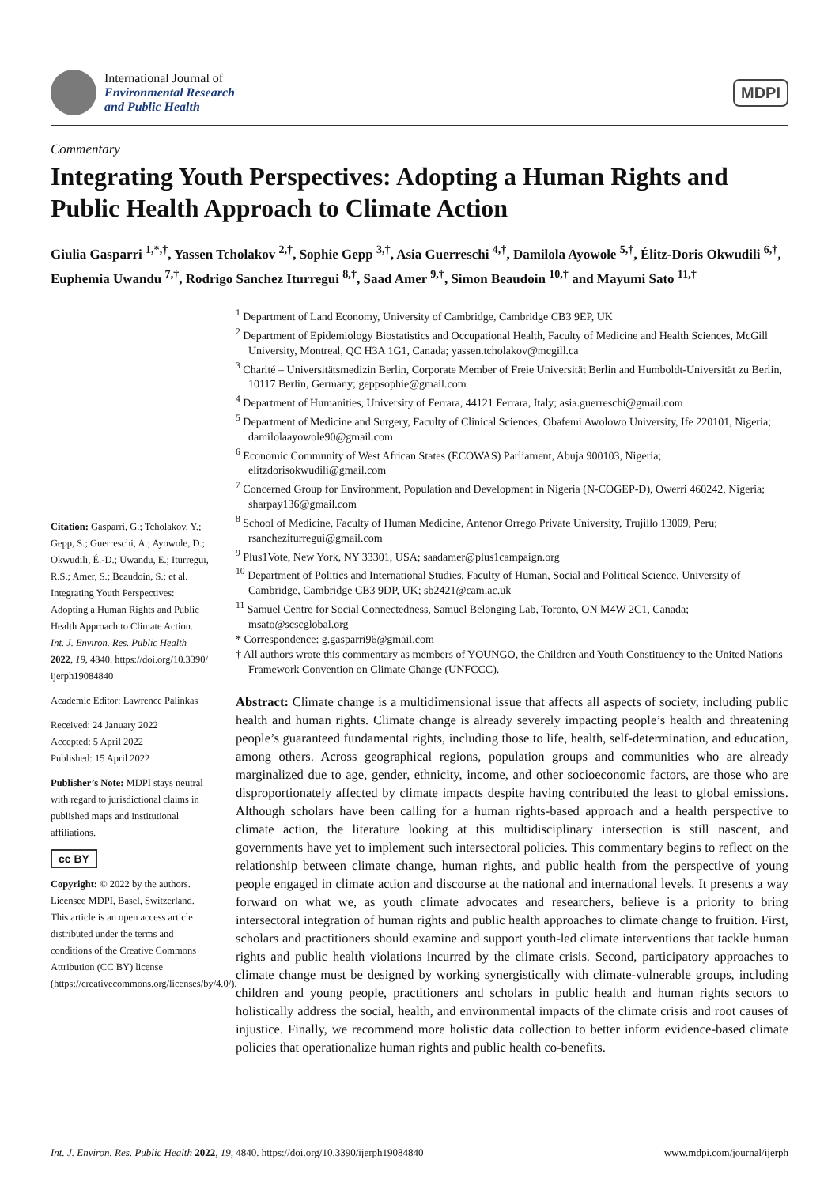International Journal of
Environmental Research
and Public Health
MDPI
Commentary
Integrating Youth Perspectives: Adopting a Human Rights and Public Health Approach to Climate Action
Giulia Gasparri <sup>1,*,†</sup>, Yassen Tcholakov <sup>2,†</sup>, Sophie Gepp <sup>3,†</sup>, Asia Guerreschi <sup>4,†</sup>, Damilola Ayowole <sup>5,†</sup>, Élitz-Doris Okwudili <sup>6,†</sup>, Euphemia Uwandu <sup>7,†</sup>, Rodrigo Sanchez Iturregui <sup>8,†</sup>, Saad Amer <sup>9,†</sup>, Simon Beaudoin <sup>10,†</sup> and Mayumi Sato <sup>11,†</sup>
Citation: Gasparri, G.; Tcholakov, Y.; Gepp, S.; Guerreschi, A.; Ayowole, D.; Okwudili, É.-D.; Uwandu, E.; Iturregui, R.S.; Amer, S.; Beaudoin, S.; et al. Integrating Youth Perspectives: Adopting a Human Rights and Public Health Approach to Climate Action. Int. J. Environ. Res. Public Health 2022, 19, 4840. https://doi.org/10.3390/ ijerph19084840
Academic Editor: Lawrence Palinkas
Received: 24 January 2022
Accepted: 5 April 2022
Published: 15 April 2022
Publisher’s Note: MDPI stays neutral with regard to jurisdictional claims in published maps and institutional affiliations.
cc BY
Copyright: © 2022 by the authors. Licensee MDPI, Basel, Switzerland. This article is an open access article distributed under the terms and conditions of the Creative Commons Attribution (CC BY) license (https://creativecommons.org/licenses/by/4.0/).
<sup>1</sup> Department of Land Economy, University of Cambridge, Cambridge CB3 9EP, UK
<sup>2</sup> Department of Epidemiology Biostatistics and Occupational Health, Faculty of Medicine and Health Sciences, McGill University, Montreal, QC H3A 1G1, Canada; yassen.tcholakov@mcgill.ca
<sup>3</sup> Charité – Universitätsmedizin Berlin, Corporate Member of Freie Universität Berlin and Humboldt-Universität zu Berlin, 10117 Berlin, Germany; geppsophie@gmail.com
<sup>4</sup> Department of Humanities, University of Ferrara, 44121 Ferrara, Italy; asia.guerreschi@gmail.com
<sup>5</sup> Department of Medicine and Surgery, Faculty of Clinical Sciences, Obafemi Awolowo University, Ife 220101, Nigeria; damilolaayowole90@gmail.com
<sup>6</sup> Economic Community of West African States (ECOWAS) Parliament, Abuja 900103, Nigeria; elitzdorisokwudili@gmail.com
<sup>7</sup> Concerned Group for Environment, Population and Development in Nigeria (N-COGEP-D), Owerri 460242, Nigeria; sharpay136@gmail.com
<sup>8</sup> School of Medicine, Faculty of Human Medicine, Antenor Orrego Private University, Trujillo 13009, Peru; rsancheziturregui@gmail.com
<sup>9</sup> Plus1Vote, New York, NY 33301, USA; saadamer@plus1campaign.org
<sup>10</sup> Department of Politics and International Studies, Faculty of Human, Social and Political Science, University of Cambridge, Cambridge CB3 9DP, UK; sb2421@cam.ac.uk
<sup>11</sup> Samuel Centre for Social Connectedness, Samuel Belonging Lab, Toronto, ON M4W 2C1, Canada; msato@scscglobal.org
* Correspondence: g.gasparri96@gmail.com
† All authors wrote this commentary as members of YOUNGO, the Children and Youth Constituency to the United Nations Framework Convention on Climate Change (UNFCCC).
Abstract: Climate change is a multidimensional issue that affects all aspects of society, including public health and human rights. Climate change is already severely impacting people’s health and threatening people’s guaranteed fundamental rights, including those to life, health, self-determination, and education, among others. Across geographical regions, population groups and communities who are already marginalized due to age, gender, ethnicity, income, and other socioeconomic factors, are those who are disproportionately affected by climate impacts despite having contributed the least to global emissions. Although scholars have been calling for a human rights-based approach and a health perspective to climate action, the literature looking at this multidisciplinary intersection is still nascent, and governments have yet to implement such intersectoral policies. This commentary begins to reflect on the relationship between climate change, human rights, and public health from the perspective of young people engaged in climate action and discourse at the national and international levels. It presents a way forward on what we, as youth climate advocates and researchers, believe is a priority to bring intersectoral integration of human rights and public health approaches to climate change to fruition. First, scholars and practitioners should examine and support youth-led climate interventions that tackle human rights and public health violations incurred by the climate crisis. Second, participatory approaches to climate change must be designed by working synergistically with climate-vulnerable groups, including children and young people, practitioners and scholars in public health and human rights sectors to holistically address the social, health, and environmental impacts of the climate crisis and root causes of injustice. Finally, we recommend more holistic data collection to better inform evidence-based climate policies that operationalize human rights and public health co-benefits.
Int. J. Environ. Res. Public Health 2022, 19, 4840. https://doi.org/10.3390/ijerph19084840 www.mdpi.com/journal/ijerph